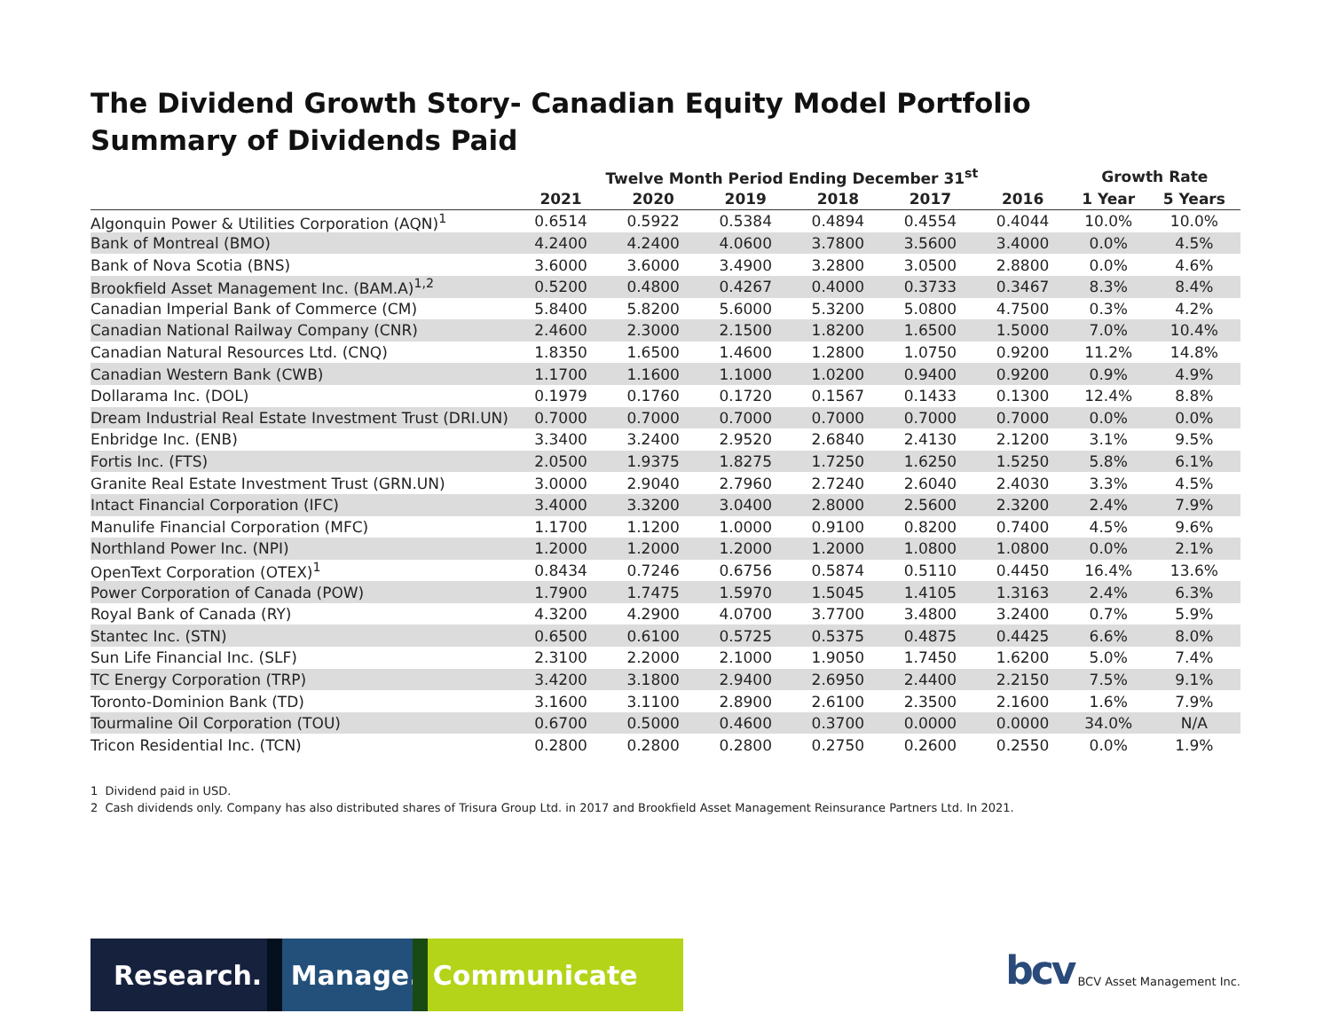The Dividend Growth Story- Canadian Equity Model Portfolio
Summary of Dividends Paid
| | Twelve Month Period Ending December 31<sup>st</sup> | | | | | | Growth Rate | |
| --- | --- | --- | --- | --- | --- | --- | --- | --- |
| | 2021 | 2020 | 2019 | 2018 | 2017 | 2016 | 1 Year | 5 Years |
| Algonquin Power & Utilities Corporation (AQN)<sup>1</sup> | 0.6514 | 0.5922 | 0.5384 | 0.4894 | 0.4554 | 0.4044 | 10.0% | 10.0% |
| Bank of Montreal (BMO) | 4.2400 | 4.2400 | 4.0600 | 3.7800 | 3.5600 | 3.4000 | 0.0% | 4.5% |
| Bank of Nova Scotia (BNS) | 3.6000 | 3.6000 | 3.4900 | 3.2800 | 3.0500 | 2.8800 | 0.0% | 4.6% |
| Brookfield Asset Management Inc. (BAM.A)<sup>1,2</sup> | 0.5200 | 0.4800 | 0.4267 | 0.4000 | 0.3733 | 0.3467 | 8.3% | 8.4% |
| Canadian Imperial Bank of Commerce (CM) | 5.8400 | 5.8200 | 5.6000 | 5.3200 | 5.0800 | 4.7500 | 0.3% | 4.2% |
| Canadian National Railway Company (CNR) | 2.4600 | 2.3000 | 2.1500 | 1.8200 | 1.6500 | 1.5000 | 7.0% | 10.4% |
| Canadian Natural Resources Ltd. (CNQ) | 1.8350 | 1.6500 | 1.4600 | 1.2800 | 1.0750 | 0.9200 | 11.2% | 14.8% |
| Canadian Western Bank (CWB) | 1.1700 | 1.1600 | 1.1000 | 1.0200 | 0.9400 | 0.9200 | 0.9% | 4.9% |
| Dollarama Inc. (DOL) | 0.1979 | 0.1760 | 0.1720 | 0.1567 | 0.1433 | 0.1300 | 12.4% | 8.8% |
| Dream Industrial Real Estate Investment Trust (DRI.UN) | 0.7000 | 0.7000 | 0.7000 | 0.7000 | 0.7000 | 0.7000 | 0.0% | 0.0% |
| Enbridge Inc. (ENB) | 3.3400 | 3.2400 | 2.9520 | 2.6840 | 2.4130 | 2.1200 | 3.1% | 9.5% |
| Fortis Inc. (FTS) | 2.0500 | 1.9375 | 1.8275 | 1.7250 | 1.6250 | 1.5250 | 5.8% | 6.1% |
| Granite Real Estate Investment Trust (GRN.UN) | 3.0000 | 2.9040 | 2.7960 | 2.7240 | 2.6040 | 2.4030 | 3.3% | 4.5% |
| Intact Financial Corporation (IFC) | 3.4000 | 3.3200 | 3.0400 | 2.8000 | 2.5600 | 2.3200 | 2.4% | 7.9% |
| Manulife Financial Corporation (MFC) | 1.1700 | 1.1200 | 1.0000 | 0.9100 | 0.8200 | 0.7400 | 4.5% | 9.6% |
| Northland Power Inc. (NPI) | 1.2000 | 1.2000 | 1.2000 | 1.2000 | 1.0800 | 1.0800 | 0.0% | 2.1% |
| OpenText Corporation (OTEX)<sup>1</sup> | 0.8434 | 0.7246 | 0.6756 | 0.5874 | 0.5110 | 0.4450 | 16.4% | 13.6% |
| Power Corporation of Canada (POW) | 1.7900 | 1.7475 | 1.5970 | 1.5045 | 1.4105 | 1.3163 | 2.4% | 6.3% |
| Royal Bank of Canada (RY) | 4.3200 | 4.2900 | 4.0700 | 3.7700 | 3.4800 | 3.2400 | 0.7% | 5.9% |
| Stantec Inc. (STN) | 0.6500 | 0.6100 | 0.5725 | 0.5375 | 0.4875 | 0.4425 | 6.6% | 8.0% |
| Sun Life Financial Inc. (SLF) | 2.3100 | 2.2000 | 2.1000 | 1.9050 | 1.7450 | 1.6200 | 5.0% | 7.4% |
| TC Energy Corporation (TRP) | 3.4200 | 3.1800 | 2.9400 | 2.6950 | 2.4400 | 2.2150 | 7.5% | 9.1% |
| Toronto-Dominion Bank (TD) | 3.1600 | 3.1100 | 2.8900 | 2.6100 | 2.3500 | 2.1600 | 1.6% | 7.9% |
| Tourmaline Oil Corporation (TOU) | 0.6700 | 0.5000 | 0.4600 | 0.3700 | 0.0000 | 0.0000 | 34.0% | N/A |
| Tricon Residential Inc. (TCN) | 0.2800 | 0.2800 | 0.2800 | 0.2750 | 0.2600 | 0.2550 | 0.0% | 1.9% |
1 Dividend paid in USD.
2 Cash dividends only. Company has also distributed shares of Trisura Group Ltd. in 2017 and Brookfield Asset Management Reinsurance Partners Ltd. In 2021.
Research. Manage. Communicate
bcv BCV Asset Management Inc.